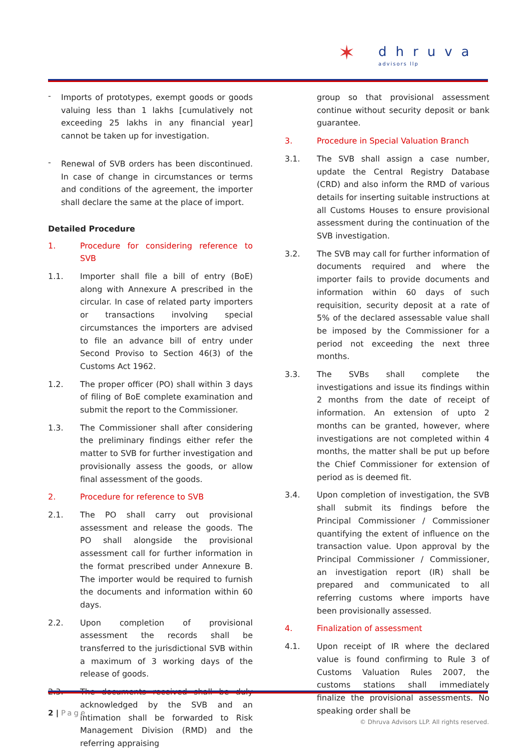✶ dhruva
advisors llp
-
Imports of prototypes, exempt goods or goods valuing less than 1 lakhs [cumulatively not exceeding 25 lakhs in any financial year] cannot be taken up for investigation.
-
Renewal of SVB orders has been discontinued. In case of change in circumstances or terms and conditions of the agreement, the importer shall declare the same at the place of import.
Detailed Procedure
1. Procedure for considering reference to SVB
1.1. Importer shall file a bill of entry (BoE) along with Annexure A prescribed in the circular. In case of related party importers or transactions involving special circumstances the importers are advised to file an advance bill of entry under Second Proviso to Section 46(3) of the Customs Act 1962.
1.2. The proper officer (PO) shall within 3 days of filing of BoE complete examination and submit the report to the Commissioner.
1.3. The Commissioner shall after considering the preliminary findings either refer the matter to SVB for further investigation and provisionally assess the goods, or allow final assessment of the goods.
2. Procedure for reference to SVB
2.1. The PO shall carry out provisional assessment and release the goods. The PO shall alongside the provisional assessment call for further information in the format prescribed under Annexure B. The importer would be required to furnish the documents and information within 60 days.
2.2. Upon completion of provisional assessment the records shall be transferred to the jurisdictional SVB within a maximum of 3 working days of the release of goods.
2.3. The documents received shall be duly acknowledged by the SVB and an intimation shall be forwarded to Risk Management Division (RMD) and the referring appraising
group so that provisional assessment continue without security deposit or bank guarantee.
3. Procedure in Special Valuation Branch
3.1. The SVB shall assign a case number, update the Central Registry Database (CRD) and also inform the RMD of various details for inserting suitable instructions at all Customs Houses to ensure provisional assessment during the continuation of the SVB investigation.
3.2. The SVB may call for further information of documents required and where the importer fails to provide documents and information within 60 days of such requisition, security deposit at a rate of 5% of the declared assessable value shall be imposed by the Commissioner for a period not exceeding the next three months.
3.3. The SVBs shall complete the investigations and issue its findings within 2 months from the date of receipt of information. An extension of upto 2 months can be granted, however, where investigations are not completed within 4 months, the matter shall be put up before the Chief Commissioner for extension of period as is deemed fit.
3.4. Upon completion of investigation, the SVB shall submit its findings before the Principal Commissioner / Commissioner quantifying the extent of influence on the transaction value. Upon approval by the Principal Commissioner / Commissioner, an investigation report (IR) shall be prepared and communicated to all referring customs where imports have been provisionally assessed.
4. Finalization of assessment
4.1. Upon receipt of IR where the declared value is found confirming to Rule 3 of Customs Valuation Rules 2007, the customs stations shall immediately finalize the provisional assessments. No speaking order shall be
2 | Page
© Dhruva Advisors LLP. All rights reserved.